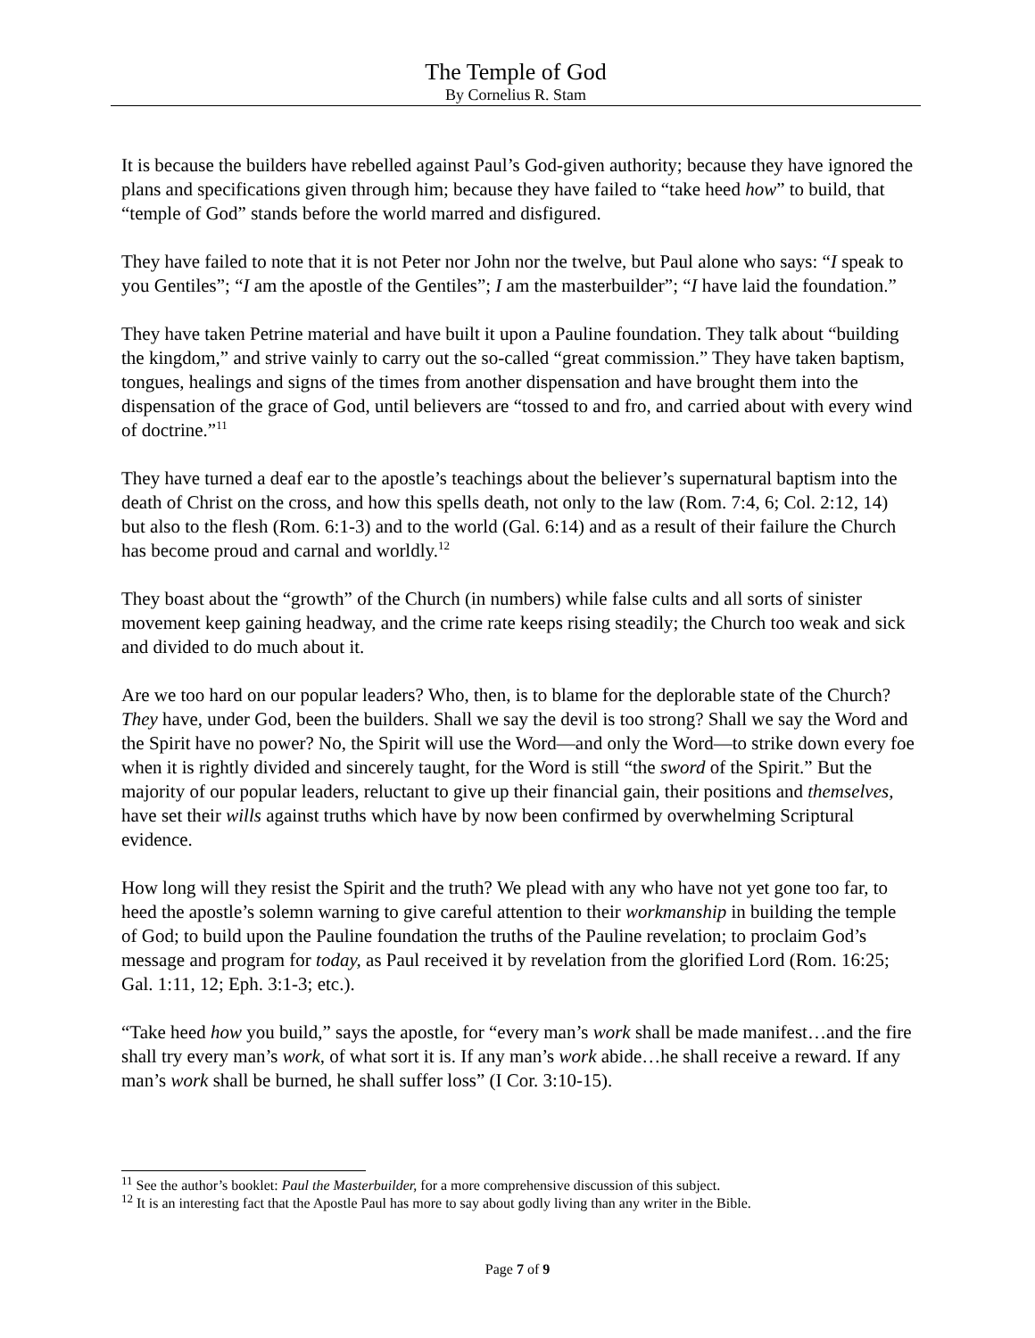The Temple of God
By Cornelius R. Stam
It is because the builders have rebelled against Paul’s God-given authority; because they have ignored the plans and specifications given through him; because they have failed to “take heed how” to build, that “temple of God” stands before the world marred and disfigured.
They have failed to note that it is not Peter nor John nor the twelve, but Paul alone who says: “I speak to you Gentiles”; “I am the apostle of the Gentiles”; I am the masterbuilder”; “I have laid the foundation.”
They have taken Petrine material and have built it upon a Pauline foundation. They talk about “building the kingdom,” and strive vainly to carry out the so-called “great commission.” They have taken baptism, tongues, healings and signs of the times from another dispensation and have brought them into the dispensation of the grace of God, until believers are “tossed to and fro, and carried about with every wind of doctrine.”<sup>11</sup>
They have turned a deaf ear to the apostle’s teachings about the believer’s supernatural baptism into the death of Christ on the cross, and how this spells death, not only to the law (Rom. 7:4, 6; Col. 2:12, 14) but also to the flesh (Rom. 6:1-3) and to the world (Gal. 6:14) and as a result of their failure the Church has become proud and carnal and worldly.<sup>12</sup>
They boast about the “growth” of the Church (in numbers) while false cults and all sorts of sinister movement keep gaining headway, and the crime rate keeps rising steadily; the Church too weak and sick and divided to do much about it.
Are we too hard on our popular leaders? Who, then, is to blame for the deplorable state of the Church? They have, under God, been the builders. Shall we say the devil is too strong? Shall we say the Word and the Spirit have no power? No, the Spirit will use the Word—and only the Word—to strike down every foe when it is rightly divided and sincerely taught, for the Word is still “the sword of the Spirit.” But the majority of our popular leaders, reluctant to give up their financial gain, their positions and themselves, have set their wills against truths which have by now been confirmed by overwhelming Scriptural evidence.
How long will they resist the Spirit and the truth? We plead with any who have not yet gone too far, to heed the apostle’s solemn warning to give careful attention to their workmanship in building the temple of God; to build upon the Pauline foundation the truths of the Pauline revelation; to proclaim God’s message and program for today, as Paul received it by revelation from the glorified Lord (Rom. 16:25; Gal. 1:11, 12; Eph. 3:1-3; etc.).
“Take heed how you build,” says the apostle, for “every man’s work shall be made manifest…and the fire shall try every man’s work, of what sort it is. If any man’s work abide…he shall receive a reward. If any man’s work shall be burned, he shall suffer loss” (I Cor. 3:10-15).
<sup>11</sup> See the author’s booklet: Paul the Masterbuilder, for a more comprehensive discussion of this subject.
<sup>12</sup> It is an interesting fact that the Apostle Paul has more to say about godly living than any writer in the Bible.
Page 7 of 9